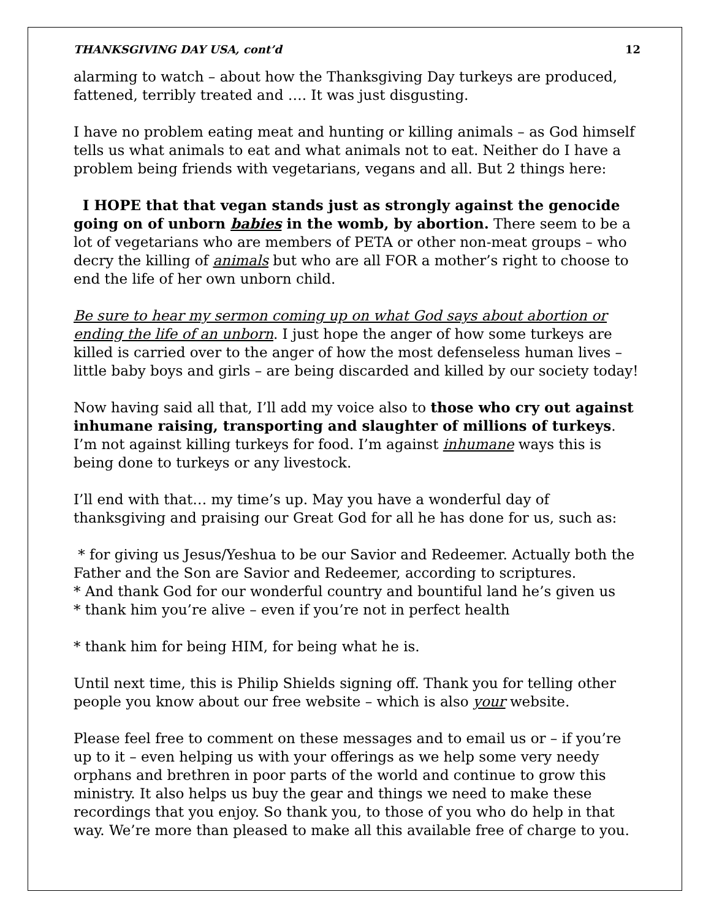THANKSGIVING DAY USA, cont’d 12
alarming to watch – about how the Thanksgiving Day turkeys are produced, fattened, terribly treated and …. It was just disgusting.
I have no problem eating meat and hunting or killing animals – as God himself tells us what animals to eat and what animals not to eat. Neither do I have a problem being friends with vegetarians, vegans and all. But 2 things here:
I HOPE that that vegan stands just as strongly against the genocide going on of unborn babies in the womb, by abortion. There seem to be a lot of vegetarians who are members of PETA or other non-meat groups – who decry the killing of animals but who are all FOR a mother’s right to choose to end the life of her own unborn child.
Be sure to hear my sermon coming up on what God says about abortion or ending the life of an unborn. I just hope the anger of how some turkeys are killed is carried over to the anger of how the most defenseless human lives – little baby boys and girls – are being discarded and killed by our society today!
Now having said all that, I’ll add my voice also to those who cry out against inhumane raising, transporting and slaughter of millions of turkeys. I’m not against killing turkeys for food. I’m against inhumane ways this is being done to turkeys or any livestock.
I’ll end with that… my time’s up. May you have a wonderful day of thanksgiving and praising our Great God for all he has done for us, such as:
* for giving us Jesus/Yeshua to be our Savior and Redeemer. Actually both the Father and the Son are Savior and Redeemer, according to scriptures.
* And thank God for our wonderful country and bountiful land he’s given us
* thank him you’re alive – even if you’re not in perfect health
* thank him for being HIM, for being what he is.
Until next time, this is Philip Shields signing off. Thank you for telling other people you know about our free website – which is also your website.
Please feel free to comment on these messages and to email us or – if you’re up to it – even helping us with your offerings as we help some very needy orphans and brethren in poor parts of the world and continue to grow this ministry. It also helps us buy the gear and things we need to make these recordings that you enjoy. So thank you, to those of you who do help in that way. We’re more than pleased to make all this available free of charge to you.